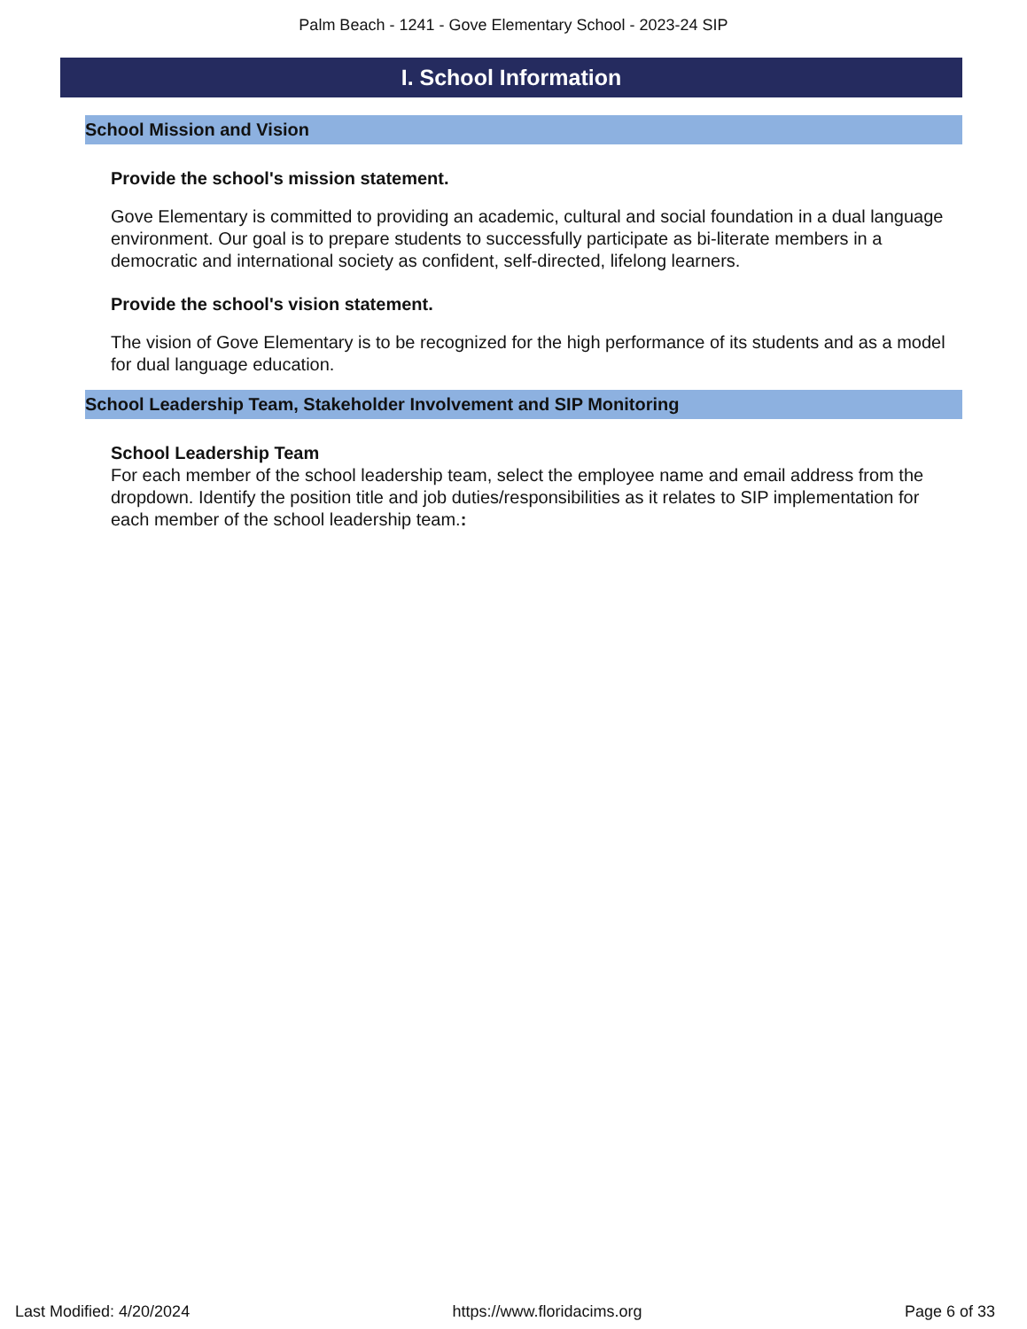Palm Beach - 1241 - Gove Elementary School - 2023-24 SIP
I. School Information
School Mission and Vision
Provide the school's mission statement.
Gove Elementary is committed to providing an academic, cultural and social foundation in a dual language environment. Our goal is to prepare students to successfully participate as bi-literate members in a democratic and international society as confident, self-directed, lifelong learners.
Provide the school's vision statement.
The vision of Gove Elementary is to be recognized for the high performance of its students and as a model for dual language education.
School Leadership Team, Stakeholder Involvement and SIP Monitoring
School Leadership Team
For each member of the school leadership team, select the employee name and email address from the dropdown. Identify the position title and job duties/responsibilities as it relates to SIP implementation for each member of the school leadership team.:
Last Modified: 4/20/2024 https://www.floridacims.org Page 6 of 33